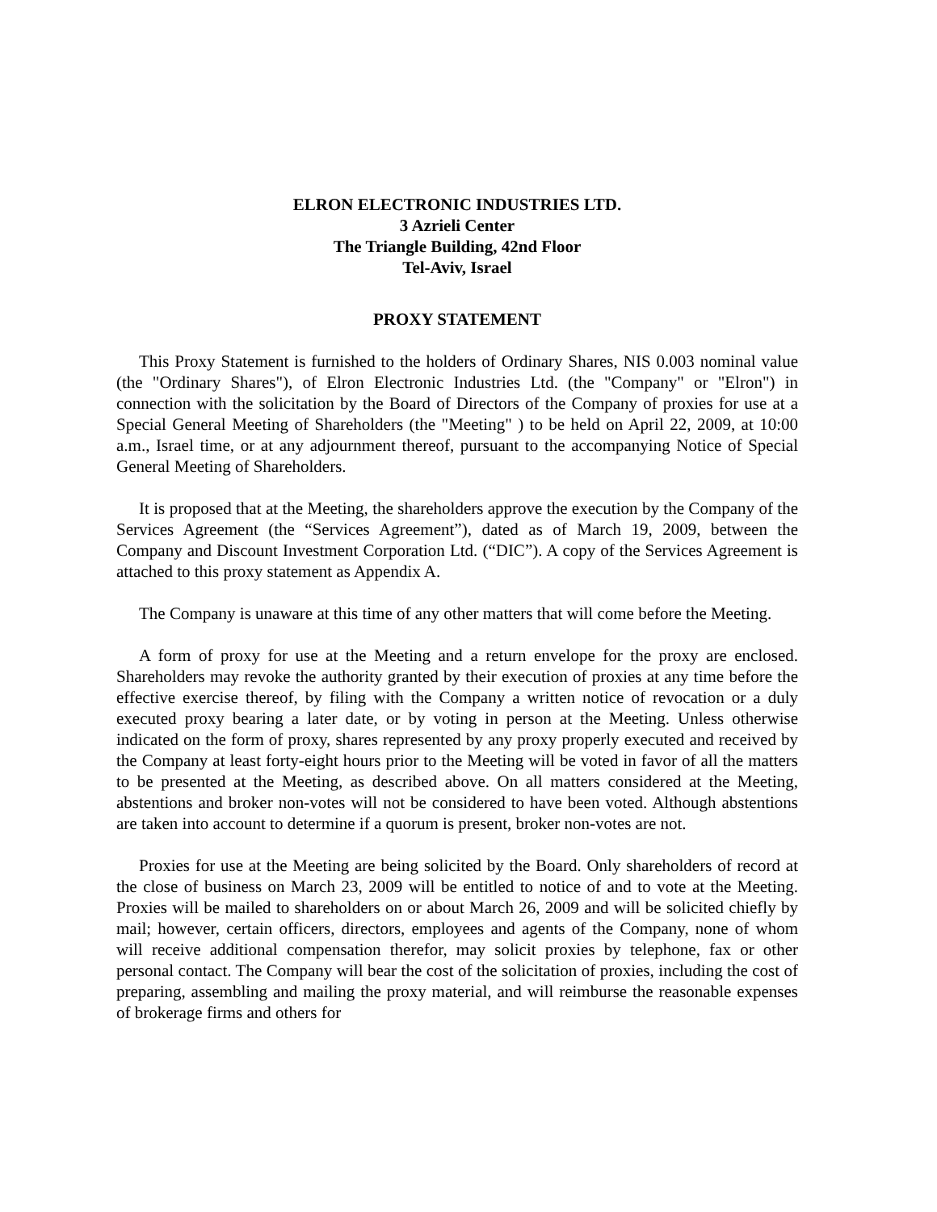ELRON ELECTRONIC INDUSTRIES LTD.
3 Azrieli Center
The Triangle Building, 42nd Floor
Tel-Aviv, Israel
PROXY STATEMENT
This Proxy Statement is furnished to the holders of Ordinary Shares, NIS 0.003 nominal value (the "Ordinary Shares"), of Elron Electronic Industries Ltd. (the "Company" or "Elron") in connection with the solicitation by the Board of Directors of the Company of proxies for use at a Special General Meeting of Shareholders (the "Meeting" ) to be held on April 22, 2009, at 10:00 a.m., Israel time, or at any adjournment thereof, pursuant to the accompanying Notice of Special General Meeting of Shareholders.
It is proposed that at the Meeting, the shareholders approve the execution by the Company of the Services Agreement (the “Services Agreement”), dated as of March 19, 2009, between the Company and Discount Investment Corporation Ltd. (“DIC”). A copy of the Services Agreement is attached to this proxy statement as Appendix A.
The Company is unaware at this time of any other matters that will come before the Meeting.
A form of proxy for use at the Meeting and a return envelope for the proxy are enclosed. Shareholders may revoke the authority granted by their execution of proxies at any time before the effective exercise thereof, by filing with the Company a written notice of revocation or a duly executed proxy bearing a later date, or by voting in person at the Meeting. Unless otherwise indicated on the form of proxy, shares represented by any proxy properly executed and received by the Company at least forty-eight hours prior to the Meeting will be voted in favor of all the matters to be presented at the Meeting, as described above. On all matters considered at the Meeting, abstentions and broker non-votes will not be considered to have been voted. Although abstentions are taken into account to determine if a quorum is present, broker non-votes are not.
Proxies for use at the Meeting are being solicited by the Board. Only shareholders of record at the close of business on March 23, 2009 will be entitled to notice of and to vote at the Meeting. Proxies will be mailed to shareholders on or about March 26, 2009 and will be solicited chiefly by mail; however, certain officers, directors, employees and agents of the Company, none of whom will receive additional compensation therefor, may solicit proxies by telephone, fax or other personal contact. The Company will bear the cost of the solicitation of proxies, including the cost of preparing, assembling and mailing the proxy material, and will reimburse the reasonable expenses of brokerage firms and others for